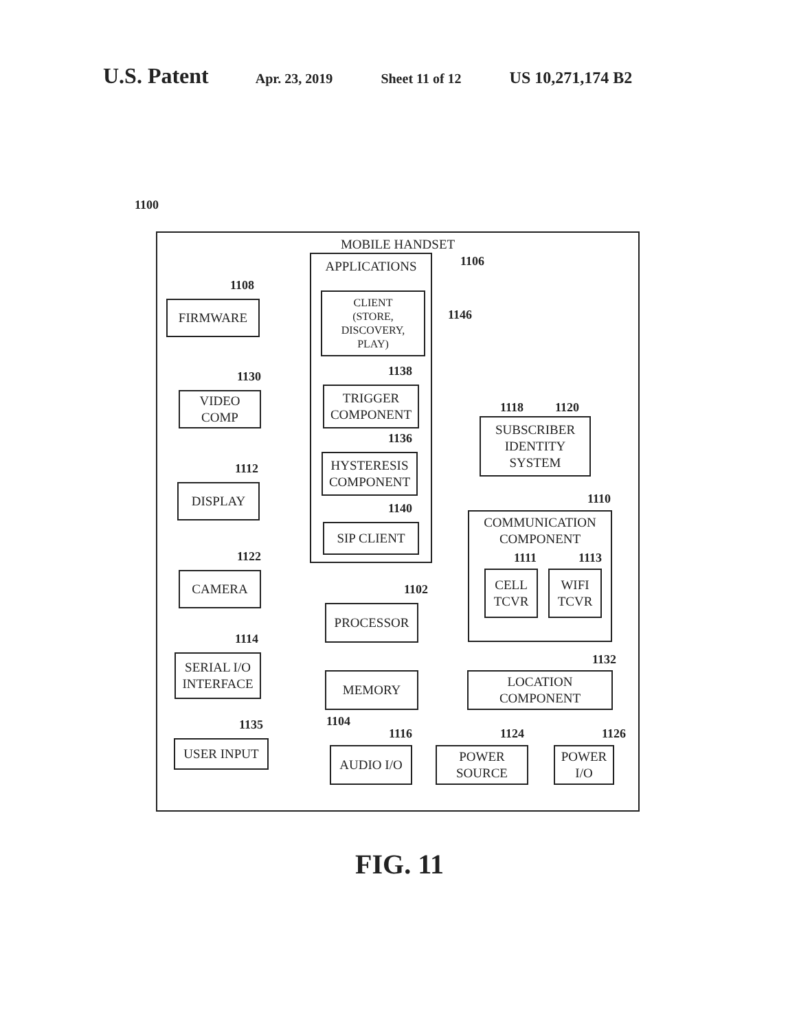U.S. Patent Apr. 23, 2019 Sheet 11 of 12 US 10,271,174 B2
1100
MOBILE HANDSET
APPLICATIONS 1106
CLIENT
(STORE,
DISCOVERY,
PLAY)
1146
1138
TRIGGER
COMPONENT
1136
HYSTERESIS
COMPONENT
1140
SIP CLIENT
1108
FIRMWARE
1130
VIDEO
COMP
1112
DISPLAY
1122
CAMERA
1114
SERIAL I/O
INTERFACE
1135
USER INPUT
1102
PROCESSOR
MEMORY
1104
1116
AUDIO I/O
1118 1120
SUBSCRIBER
IDENTITY
SYSTEM
1110
COMMUNICATION
COMPONENT
1111 1113
CELL
TCVR
WIFI
TCVR
1132
LOCATION
COMPONENT
1124 1126
POWER
SOURCE
POWER
I/O
FIG. 11